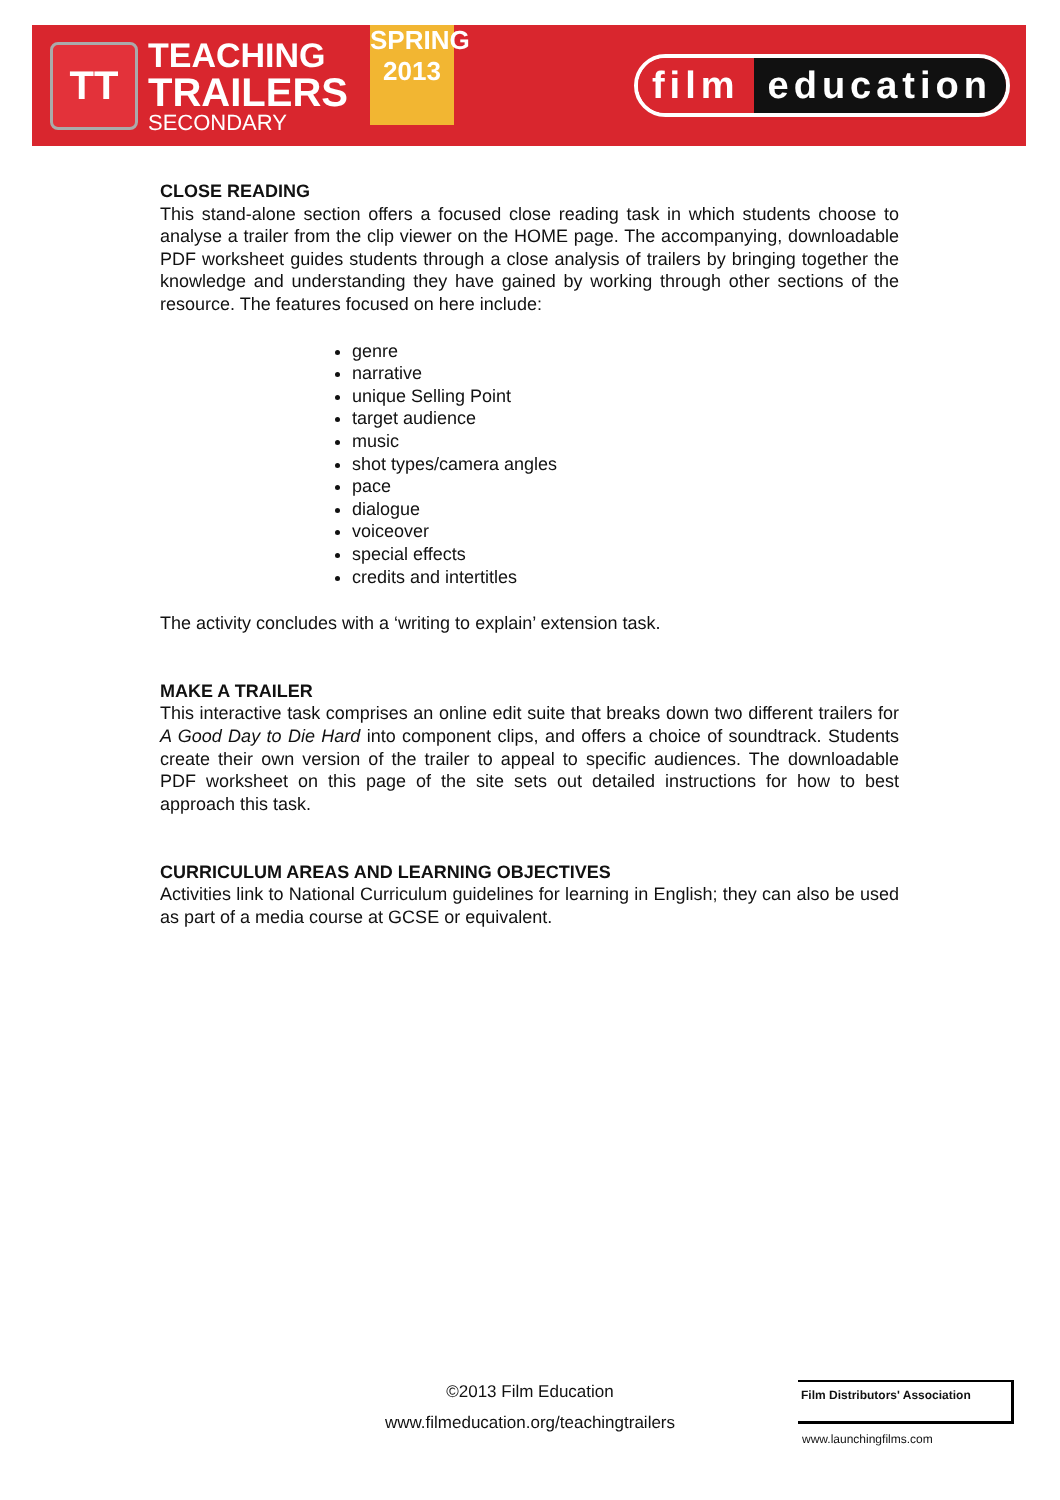TT
TEACHING
TRAILERS
SECONDARY
SPRING
2013
film education
CLOSE READING
This stand-alone section offers a focused close reading task in which students choose to analyse a trailer from the clip viewer on the HOME page. The accompanying, downloadable PDF worksheet guides students through a close analysis of trailers by bringing together the knowledge and understanding they have gained by working through other sections of the resource. The features focused on here include:
genre
narrative
unique Selling Point
target audience
music
shot types/camera angles
pace
dialogue
voiceover
special effects
credits and intertitles
The activity concludes with a ‘writing to explain’ extension task.
MAKE A TRAILER
This interactive task comprises an online edit suite that breaks down two different trailers for A Good Day to Die Hard into component clips, and offers a choice of soundtrack. Students create their own version of the trailer to appeal to specific audiences. The downloadable PDF worksheet on this page of the site sets out detailed instructions for how to best approach this task.
CURRICULUM AREAS AND LEARNING OBJECTIVES
Activities link to National Curriculum guidelines for learning in English; they can also be used as part of a media course at GCSE or equivalent.
©2013 Film Education
www.filmeducation.org/teachingtrailers
Film Distributors' Association
www.launchingfilms.com